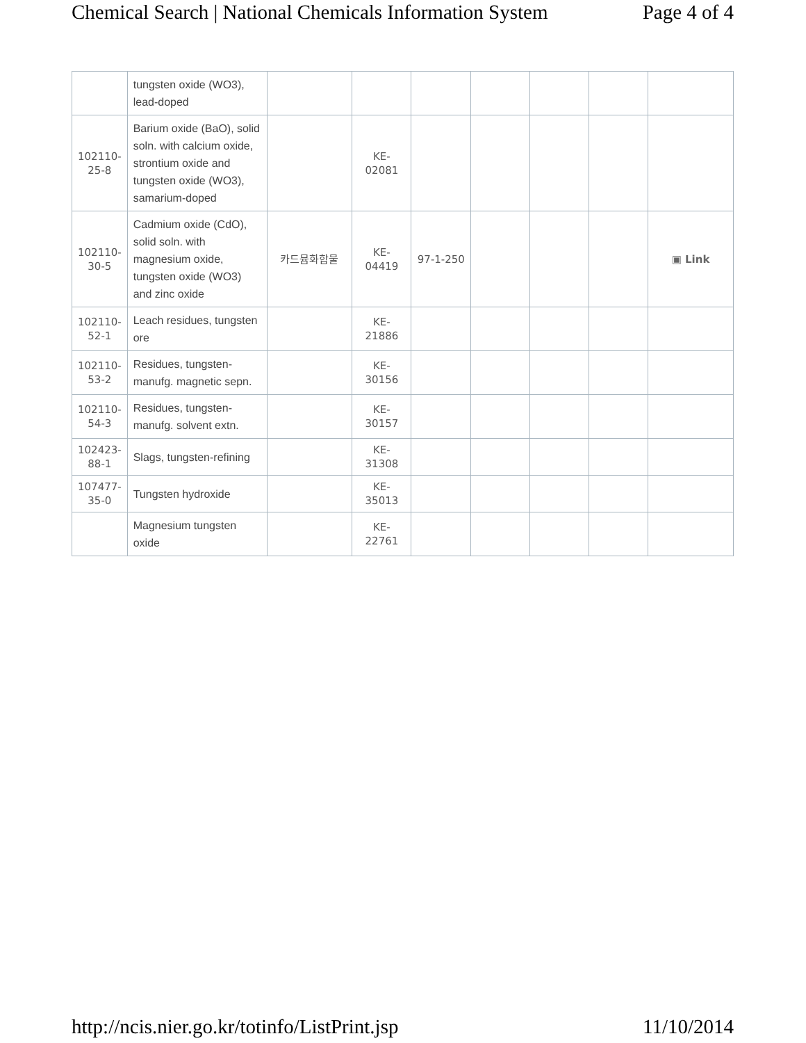Chemical Search | National Chemicals Information System Page 4 of 4
| | tungsten oxide (WO3), lead-doped | | | | | | | |
| 102110-25-8 | Barium oxide (BaO), solid soln. with calcium oxide, strontium oxide and tungsten oxide (WO3), samarium-doped | | KE-02081 | | | | | |
| 102110-30-5 | Cadmium oxide (CdO), solid soln. with magnesium oxide, tungsten oxide (WO3) and zinc oxide | 카드뮴화합물 | KE-04419 | 97-1-250 | | | | ▣ Link |
| 102110-52-1 | Leach residues, tungsten ore | | KE-21886 | | | | | |
| 102110-53-2 | Residues, tungsten-manufg. magnetic sepn. | | KE-30156 | | | | | |
| 102110-54-3 | Residues, tungsten-manufg. solvent extn. | | KE-30157 | | | | | |
| 102423-88-1 | Slags, tungsten-refining | | KE-31308 | | | | | |
| 107477-35-0 | Tungsten hydroxide | | KE-35013 | | | | | |
| | Magnesium tungsten oxide | | KE-22761 | | | | | |
http://ncis.nier.go.kr/totinfo/ListPrint.jsp 11/10/2014